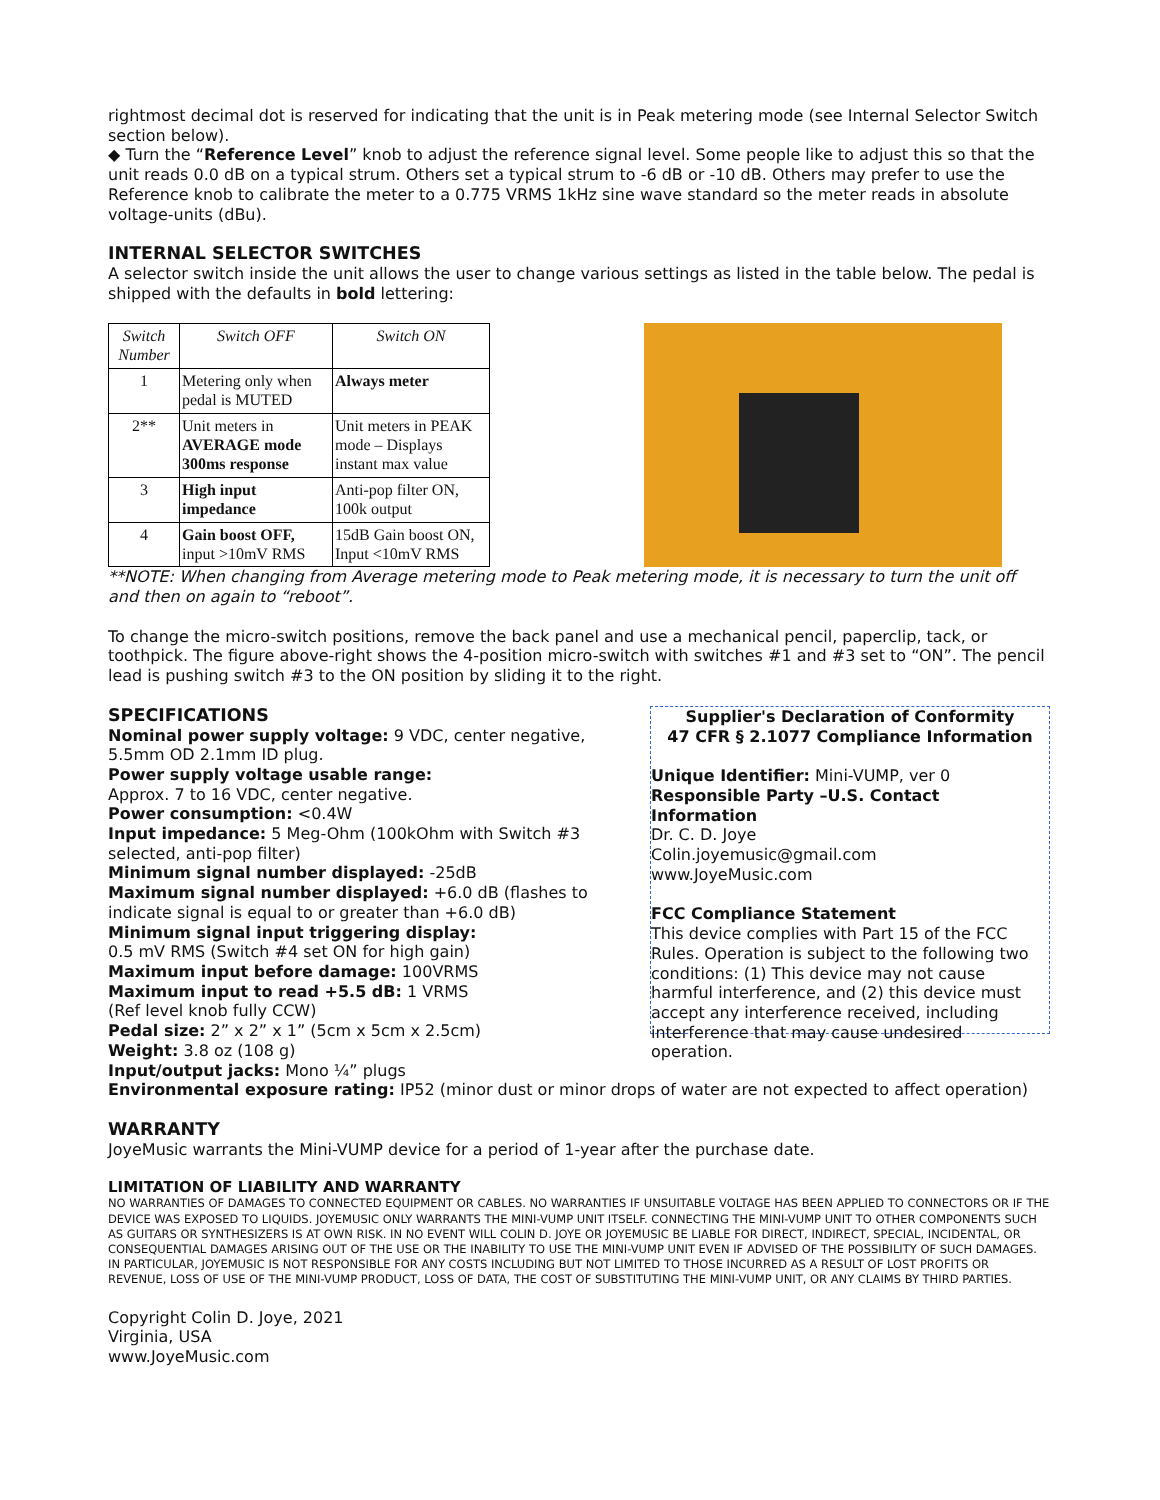rightmost decimal dot is reserved for indicating that the unit is in Peak metering mode (see Internal Selector Switch section below).
◆ Turn the “Reference Level” knob to adjust the reference signal level. Some people like to adjust this so that the unit reads 0.0 dB on a typical strum. Others set a typical strum to -6 dB or -10 dB. Others may prefer to use the Reference knob to calibrate the meter to a 0.775 VRMS 1kHz sine wave standard so the meter reads in absolute voltage-units (dBu).
INTERNAL SELECTOR SWITCHES
A selector switch inside the unit allows the user to change various settings as listed in the table below. The pedal is shipped with the defaults in bold lettering:
| Switch Number | Switch OFF | Switch ON |
| --- | --- | --- |
| 1 | Metering only when pedal is MUTED | Always meter |
| 2** | Unit meters in AVERAGE mode 300ms response | Unit meters in PEAK mode – Displays instant max value |
| 3 | High input impedance | Anti-pop filter ON, 100k output |
| 4 | Gain boost OFF, input >10mV RMS | 15dB Gain boost ON, Input <10mV RMS |
**NOTE: When changing from Average metering mode to Peak metering mode, it is necessary to turn the unit off and then on again to “reboot”.
To change the micro-switch positions, remove the back panel and use a mechanical pencil, paperclip, tack, or toothpick. The figure above-right shows the 4-position micro-switch with switches #1 and #3 set to “ON”. The pencil lead is pushing switch #3 to the ON position by sliding it to the right.
SPECIFICATIONS
Nominal power supply voltage: 9 VDC, center negative, 5.5mm OD 2.1mm ID plug.
Power supply voltage usable range:
Approx. 7 to 16 VDC, center negative.
Power consumption: <0.4W
Input impedance: 5 Meg-Ohm (100kOhm with Switch #3 selected, anti-pop filter)
Minimum signal number displayed: -25dB
Maximum signal number displayed: +6.0 dB (flashes to indicate signal is equal to or greater than +6.0 dB)
Minimum signal input triggering display:
0.5 mV RMS (Switch #4 set ON for high gain)
Maximum input before damage: 100VRMS
Maximum input to read +5.5 dB: 1 VRMS
(Ref level knob fully CCW)
Pedal size: 2” x 2” x 1” (5cm x 5cm x 2.5cm)
Weight: 3.8 oz (108 g)
Input/output jacks: Mono ¼” plugs
Supplier's Declaration of Conformity
47 CFR § 2.1077 Compliance Information
Unique Identifier: Mini-VUMP, ver 0
Responsible Party –U.S. Contact Information
Dr. C. D. Joye
Colin.joyemusic@gmail.com
www.JoyeMusic.com
FCC Compliance Statement
This device complies with Part 15 of the FCC Rules. Operation is subject to the following two conditions: (1) This device may not cause harmful interference, and (2) this device must accept any interference received, including interference that may cause undesired operation.
Environmental exposure rating: IP52 (minor dust or minor drops of water are not expected to affect operation)
WARRANTY
JoyeMusic warrants the Mini-VUMP device for a period of 1-year after the purchase date.
LIMITATION OF LIABILITY AND WARRANTY
NO WARRANTIES OF DAMAGES TO CONNECTED EQUIPMENT OR CABLES. NO WARRANTIES IF UNSUITABLE VOLTAGE HAS BEEN APPLIED TO CONNECTORS OR IF THE DEVICE WAS EXPOSED TO LIQUIDS. JOYEMUSIC ONLY WARRANTS THE MINI-VUMP UNIT ITSELF. CONNECTING THE MINI-VUMP UNIT TO OTHER COMPONENTS SUCH AS GUITARS OR SYNTHESIZERS IS AT OWN RISK. IN NO EVENT WILL COLIN D. JOYE OR JOYEMUSIC BE LIABLE FOR DIRECT, INDIRECT, SPECIAL, INCIDENTAL, OR CONSEQUENTIAL DAMAGES ARISING OUT OF THE USE OR THE INABILITY TO USE THE MINI-VUMP UNIT EVEN IF ADVISED OF THE POSSIBILITY OF SUCH DAMAGES. IN PARTICULAR, JOYEMUSIC IS NOT RESPONSIBLE FOR ANY COSTS INCLUDING BUT NOT LIMITED TO THOSE INCURRED AS A RESULT OF LOST PROFITS OR REVENUE, LOSS OF USE OF THE MINI-VUMP PRODUCT, LOSS OF DATA, THE COST OF SUBSTITUTING THE MINI-VUMP UNIT, OR ANY CLAIMS BY THIRD PARTIES.
Copyright Colin D. Joye, 2021
Virginia, USA
www.JoyeMusic.com